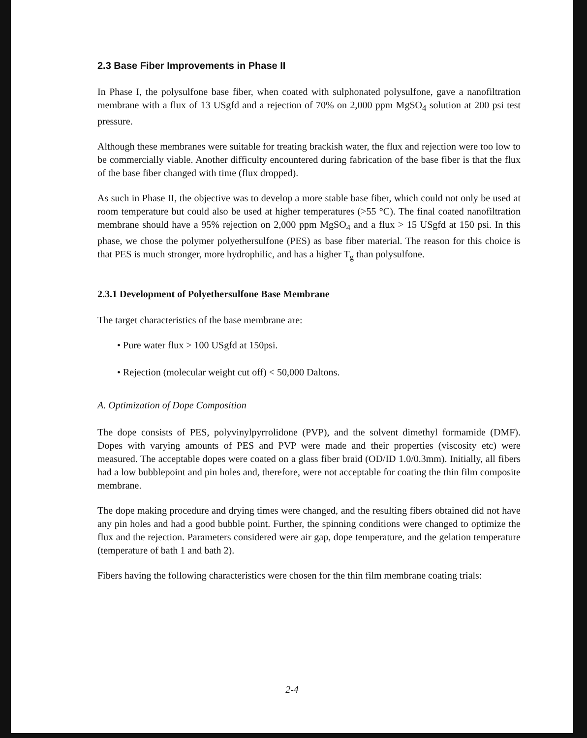2.3 Base Fiber Improvements in Phase II
In Phase I, the polysulfone base fiber, when coated with sulphonated polysulfone, gave a nanofiltration membrane with a flux of 13 USgfd and a rejection of 70% on 2,000 ppm MgSO<sub>4</sub> solution at 200 psi test pressure.
Although these membranes were suitable for treating brackish water, the flux and rejection were too low to be commercially viable. Another difficulty encountered during fabrication of the base fiber is that the flux of the base fiber changed with time (flux dropped).
As such in Phase II, the objective was to develop a more stable base fiber, which could not only be used at room temperature but could also be used at higher temperatures (>55 °C). The final coated nanofiltration membrane should have a 95% rejection on 2,000 ppm MgSO<sub>4</sub> and a flux > 15 USgfd at 150 psi. In this phase, we chose the polymer polyethersulfone (PES) as base fiber material. The reason for this choice is that PES is much stronger, more hydrophilic, and has a higher T<sub>g</sub> than polysulfone.
2.3.1 Development of Polyethersulfone Base Membrane
The target characteristics of the base membrane are:
• Pure water flux > 100 USgfd at 150psi.
• Rejection (molecular weight cut off) < 50,000 Daltons.
A. Optimization of Dope Composition
The dope consists of PES, polyvinylpyrrolidone (PVP), and the solvent dimethyl formamide (DMF). Dopes with varying amounts of PES and PVP were made and their properties (viscosity etc) were measured. The acceptable dopes were coated on a glass fiber braid (OD/ID 1.0/0.3mm). Initially, all fibers had a low bubblepoint and pin holes and, therefore, were not acceptable for coating the thin film composite membrane.
The dope making procedure and drying times were changed, and the resulting fibers obtained did not have any pin holes and had a good bubble point. Further, the spinning conditions were changed to optimize the flux and the rejection. Parameters considered were air gap, dope temperature, and the gelation temperature (temperature of bath 1 and bath 2).
Fibers having the following characteristics were chosen for the thin film membrane coating trials:
2-4